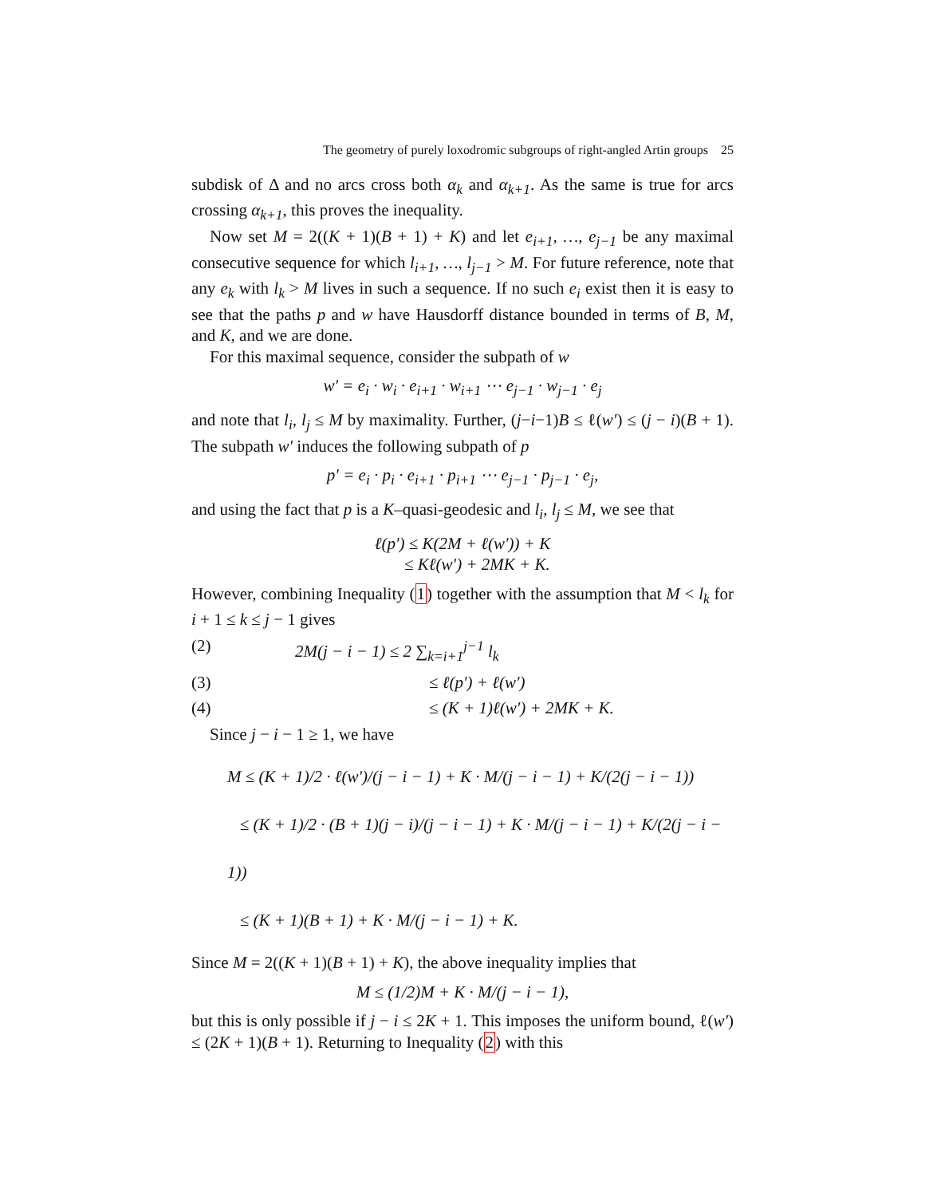The geometry of purely loxodromic subgroups of right-angled Artin groups 25
subdisk of Δ and no arcs cross both α<sub>k</sub> and α<sub>k+1</sub>. As the same is true for arcs crossing α<sub>k+1</sub>, this proves the inequality.
Now set M = 2((K + 1)(B + 1) + K) and let e<sub>i+1</sub>, …, e<sub>j−1</sub> be any maximal consecutive sequence for which l<sub>i+1</sub>, …, l<sub>j−1</sub> > M. For future reference, note that any e<sub>k</sub> with l<sub>k</sub> > M lives in such a sequence. If no such e<sub>i</sub> exist then it is easy to see that the paths p and w have Hausdorff distance bounded in terms of B, M, and K, and we are done.
For this maximal sequence, consider the subpath of w
w′ = e<sub>i</sub> · w<sub>i</sub> · e<sub>i+1</sub> · w<sub>i+1</sub> ⋯ e<sub>j−1</sub> · w<sub>j−1</sub> · e<sub>j</sub>
and note that l<sub>i</sub>, l<sub>j</sub> ≤ M by maximality. Further, (j−i−1)B ≤ ℓ(w′) ≤ (j − i)(B + 1). The subpath w′ induces the following subpath of p
p′ = e<sub>i</sub> · p<sub>i</sub> · e<sub>i+1</sub> · p<sub>i+1</sub> ⋯ e<sub>j−1</sub> · p<sub>j−1</sub> · e<sub>j</sub>,
and using the fact that p is a K–quasi-geodesic and l<sub>i</sub>, l<sub>j</sub> ≤ M, we see that
ℓ(p′) ≤ K(2M + ℓ(w′)) + K
≤ Kℓ(w′) + 2MK + K.
However, combining Inequality (1) together with the assumption that M < l<sub>k</sub> for i + 1 ≤ k ≤ j − 1 gives
(2) 2M(j − i − 1) ≤ 2 ∑<sub>k=i+1</sub><sup>j−1</sup> l<sub>k</sub>
(3) ≤ ℓ(p′) + ℓ(w′)
(4) ≤ (K + 1)ℓ(w′) + 2MK + K.
Since j − i − 1 ≥ 1, we have
M ≤ (K + 1)/2 · ℓ(w′)/(j − i − 1) + K · M/(j − i − 1) + K/(2(j − i − 1))
≤ (K + 1)/2 · (B + 1)(j − i)/(j − i − 1) + K · M/(j − i − 1) + K/(2(j − i − 1))
≤ (K + 1)(B + 1) + K · M/(j − i − 1) + K.
Since M = 2((K + 1)(B + 1) + K), the above inequality implies that
M ≤ (1/2)M + K · M/(j − i − 1),
but this is only possible if j − i ≤ 2K + 1. This imposes the uniform bound, ℓ(w′) ≤ (2K + 1)(B + 1). Returning to Inequality (2) with this